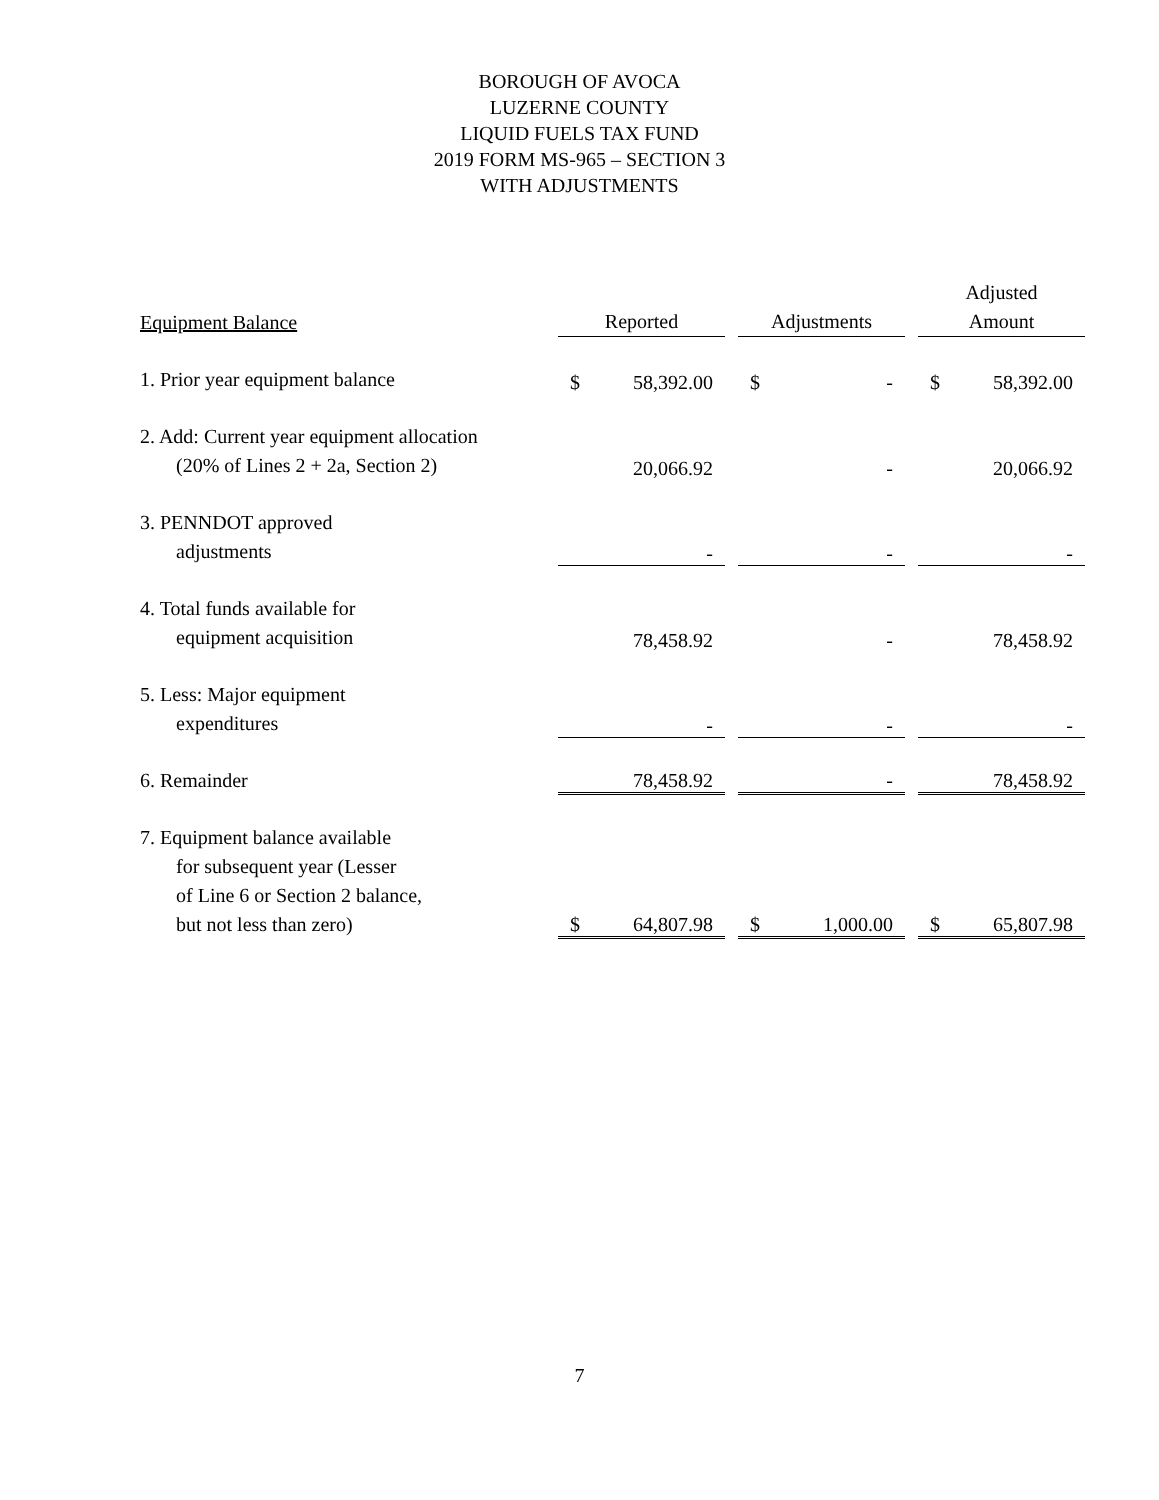BOROUGH OF AVOCA
LUZERNE COUNTY
LIQUID FUELS TAX FUND
2019 FORM MS-965 – SECTION 3
WITH ADJUSTMENTS
| Equipment Balance | Reported | | Adjustments | | Adjusted Amount |
| 1. Prior year equipment balance | $ 58,392.00 | | $ - | | $ 58,392.00 |
| 2. Add: Current year equipment allocation (20% of Lines 2 + 2a, Section 2) | 20,066.92 | | - | | 20,066.92 |
| 3. PENNDOT approved adjustments | - | | - | | - |
| 4. Total funds available for equipment acquisition | 78,458.92 | | - | | 78,458.92 |
| 5. Less: Major equipment expenditures | - | | - | | - |
| 6. Remainder | 78,458.92 | | - | | 78,458.92 |
| 7. Equipment balance available for subsequent year (Lesser of Line 6 or Section 2 balance, but not less than zero) | $ 64,807.98 | | $ 1,000.00 | | $ 65,807.98 |
7